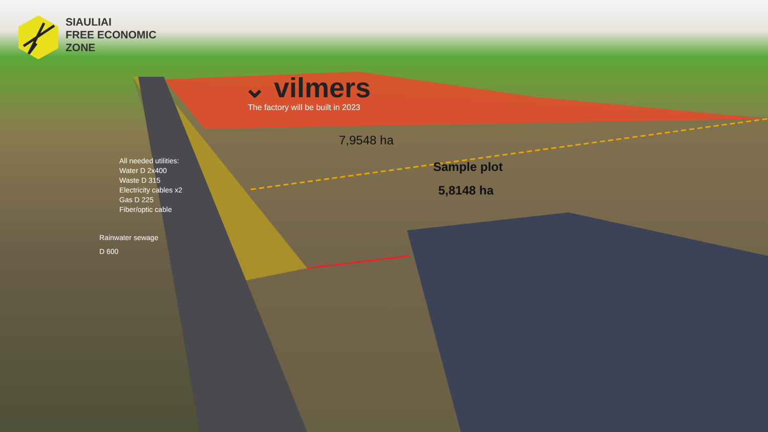SIAULIAI
FREE ECONOMIC
ZONE
⌄ vilmers
The factory will be built in 2023
7,9548 ha
Sample plot
5,8148 ha
All needed utilities:
Water D 2x400
Waste D 315
Electricity cables x2
Gas D 225
Fiber/optic cable
Rainwater sewage
D 600